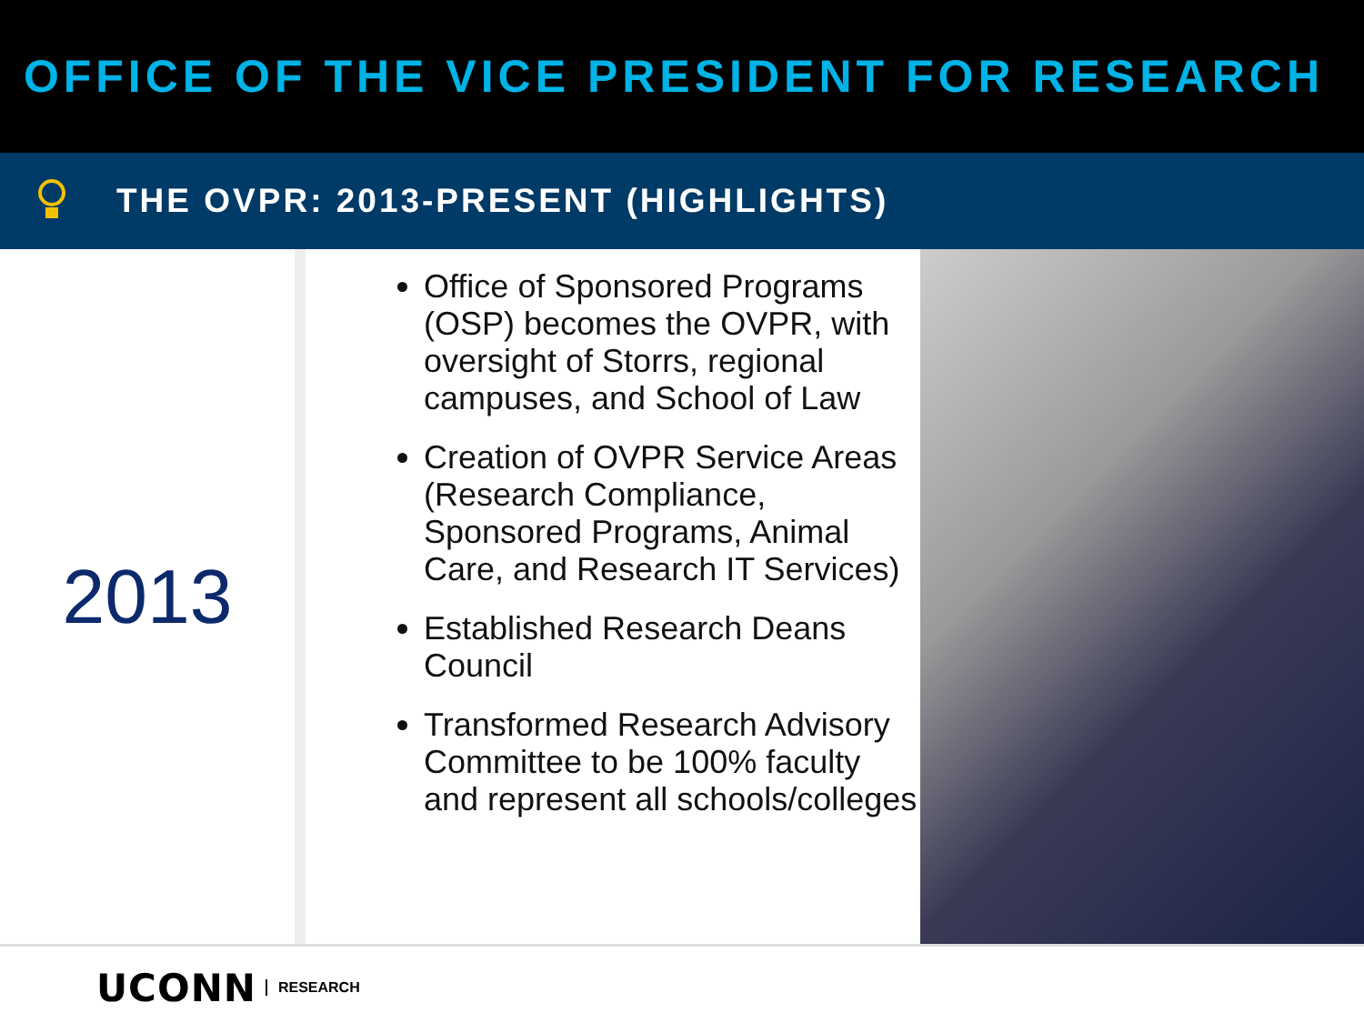OFFICE OF THE VICE PRESIDENT FOR RESEARCH
THE OVPR: 2013-PRESENT (HIGHLIGHTS)
2013
Office of Sponsored Programs (OSP) becomes the OVPR, with oversight of Storrs, regional campuses, and School of Law
Creation of OVPR Service Areas (Research Compliance, Sponsored Programs, Animal Care, and Research IT Services)
Established Research Deans Council
Transformed Research Advisory Committee to be 100% faculty and represent all schools/colleges
UCONN RESEARCH